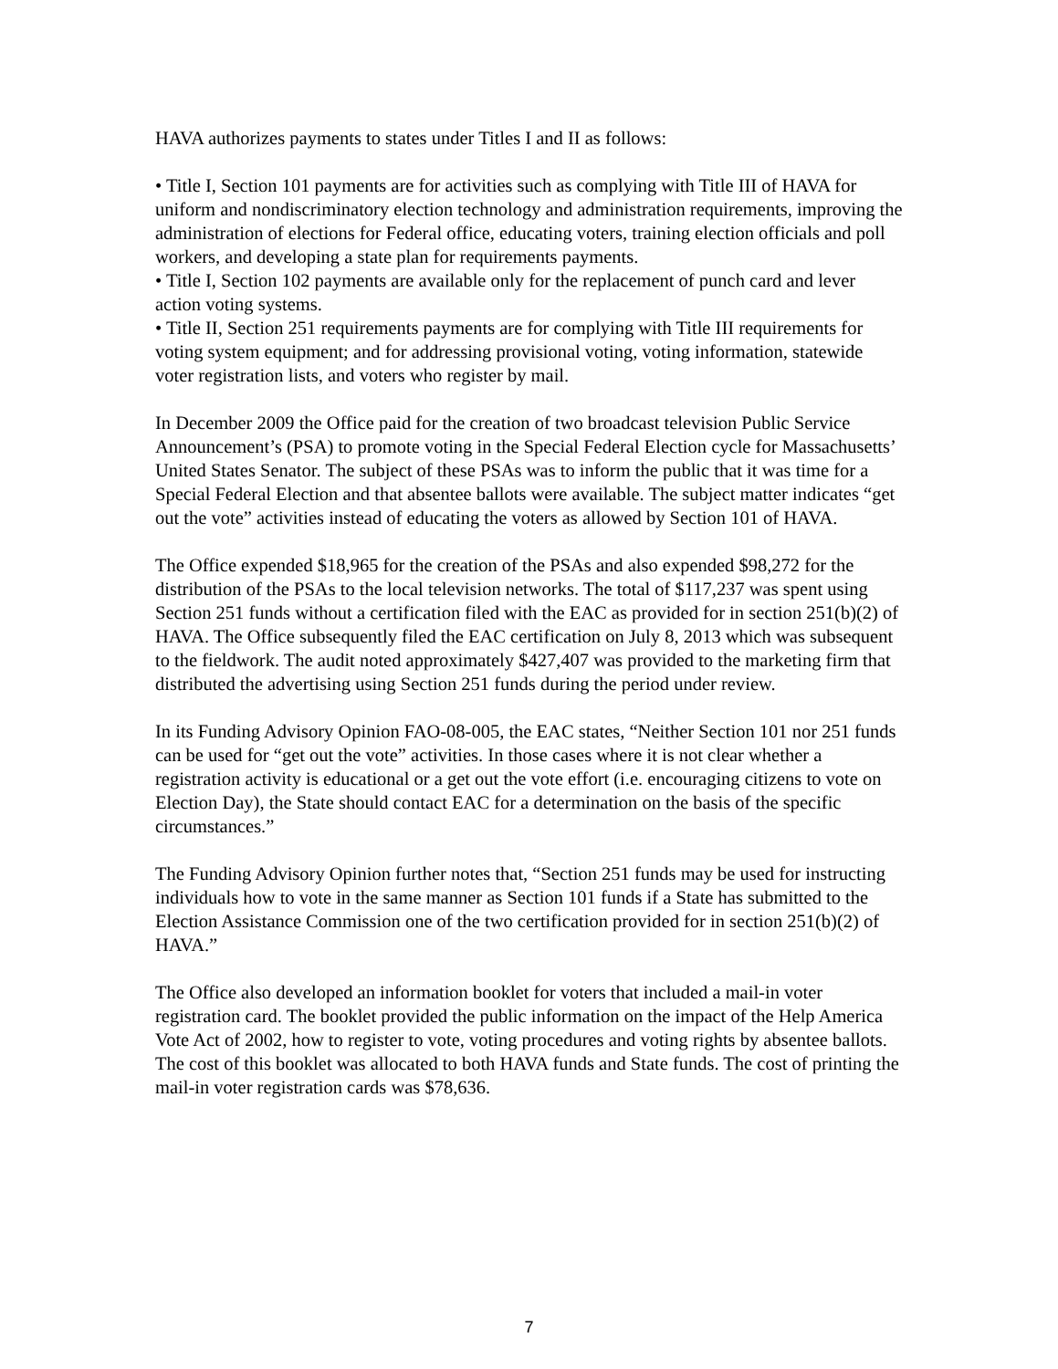HAVA authorizes payments to states under Titles I and II as follows:
• Title I, Section 101 payments are for activities such as complying with Title III of HAVA for uniform and nondiscriminatory election technology and administration requirements, improving the administration of elections for Federal office, educating voters, training election officials and poll workers, and developing a state plan for requirements payments.
• Title I, Section 102 payments are available only for the replacement of punch card and lever action voting systems.
• Title II, Section 251 requirements payments are for complying with Title III requirements for voting system equipment; and for addressing provisional voting, voting information, statewide voter registration lists, and voters who register by mail.
In December 2009 the Office paid for the creation of two broadcast television Public Service Announcement’s (PSA) to promote voting in the Special Federal Election cycle for Massachusetts’ United States Senator. The subject of these PSAs was to inform the public that it was time for a Special Federal Election and that absentee ballots were available. The subject matter indicates “get out the vote” activities instead of educating the voters as allowed by Section 101 of HAVA.
The Office expended $18,965 for the creation of the PSAs and also expended $98,272 for the distribution of the PSAs to the local television networks. The total of $117,237 was spent using Section 251 funds without a certification filed with the EAC as provided for in section 251(b)(2) of HAVA. The Office subsequently filed the EAC certification on July 8, 2013 which was subsequent to the fieldwork. The audit noted approximately $427,407 was provided to the marketing firm that distributed the advertising using Section 251 funds during the period under review.
In its Funding Advisory Opinion FAO-08-005, the EAC states, “Neither Section 101 nor 251 funds can be used for “get out the vote” activities. In those cases where it is not clear whether a registration activity is educational or a get out the vote effort (i.e. encouraging citizens to vote on Election Day), the State should contact EAC for a determination on the basis of the specific circumstances.”
The Funding Advisory Opinion further notes that, “Section 251 funds may be used for instructing individuals how to vote in the same manner as Section 101 funds if a State has submitted to the Election Assistance Commission one of the two certification provided for in section 251(b)(2) of HAVA.”
The Office also developed an information booklet for voters that included a mail-in voter registration card. The booklet provided the public information on the impact of the Help America Vote Act of 2002, how to register to vote, voting procedures and voting rights by absentee ballots. The cost of this booklet was allocated to both HAVA funds and State funds. The cost of printing the mail-in voter registration cards was $78,636.
7